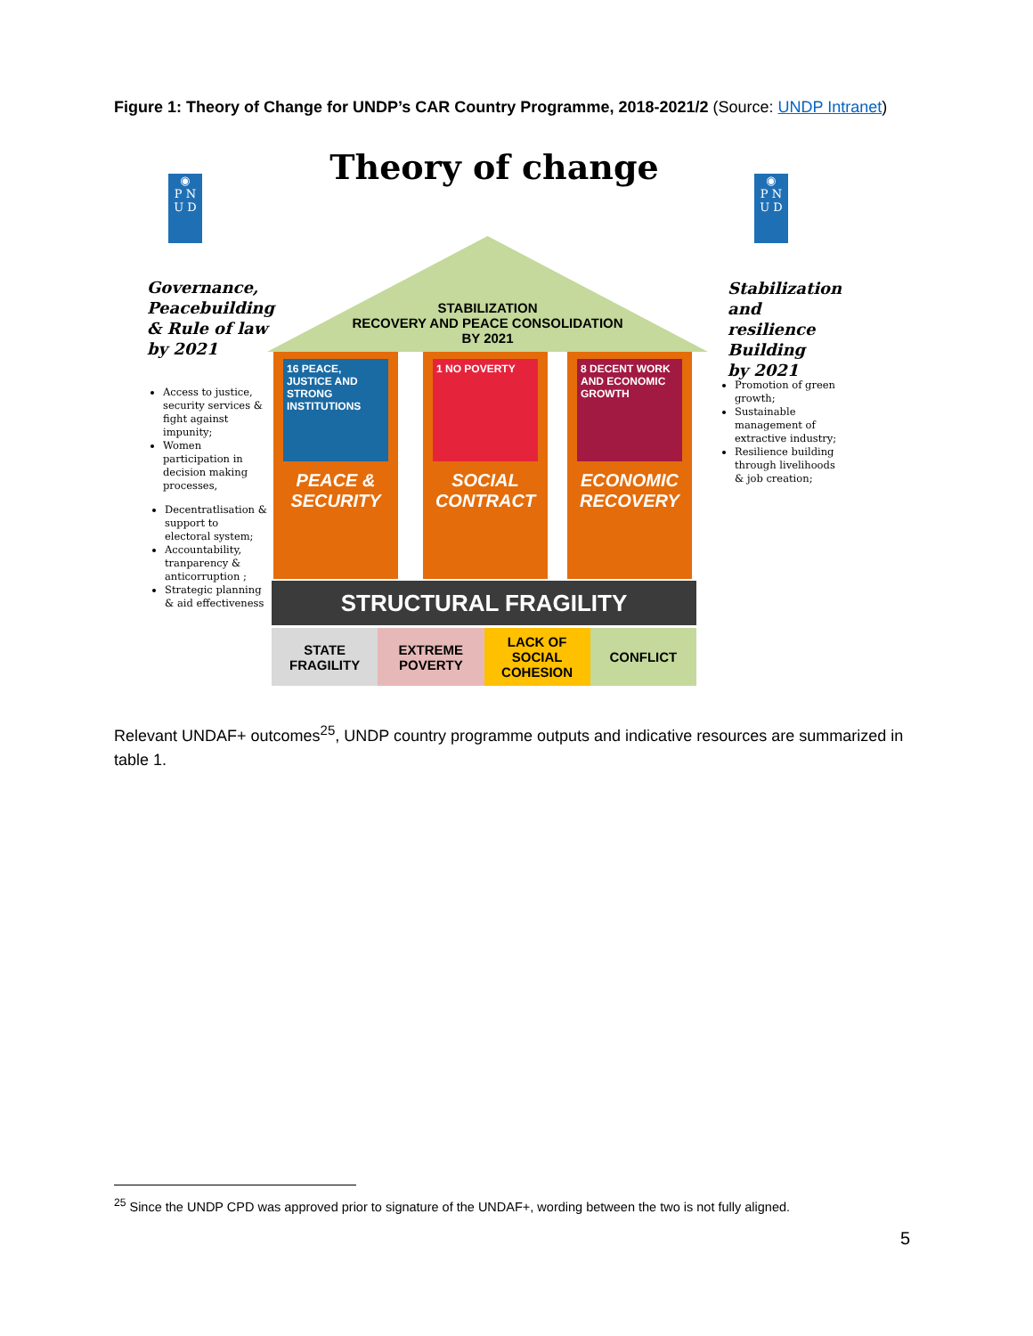Figure 1: Theory of Change for UNDP’s CAR Country Programme, 2018-2021/2 (Source: UNDP Intranet)
Theory of change
◉
P N
U D
◉
P N
U D
Governance,
Peacebuilding
& Rule of law
by 2021
Stabilization
and resilience
Building
by 2021
STABILIZATION
RECOVERY AND PEACE CONSOLIDATION
BY 2021
16 PEACE, JUSTICE AND STRONG INSTITUTIONS
PEACE & SECURITY
1 NO POVERTY
SOCIAL CONTRACT
8 DECENT WORK AND ECONOMIC GROWTH
ECONOMIC RECOVERY
STRUCTURAL FRAGILITY
STATE
FRAGILITY
EXTREME
POVERTY
LACK OF
SOCIAL
COHESION
CONFLICT
Access to justice, security services & fight against impunity;
Women participation in decision making processes,
Decentratlisation & support to electoral system;
Accountability, tranparency & anticorruption ;
Strategic planning & aid effectiveness
Promotion of green growth;
Sustainable management of extractive industry;
Resilience building through livelihoods & job creation;
Relevant UNDAF+ outcomes<sup>25</sup>, UNDP country programme outputs and indicative resources are summarized in table 1.
<sup>25</sup> Since the UNDP CPD was approved prior to signature of the UNDAF+, wording between the two is not fully aligned.
5